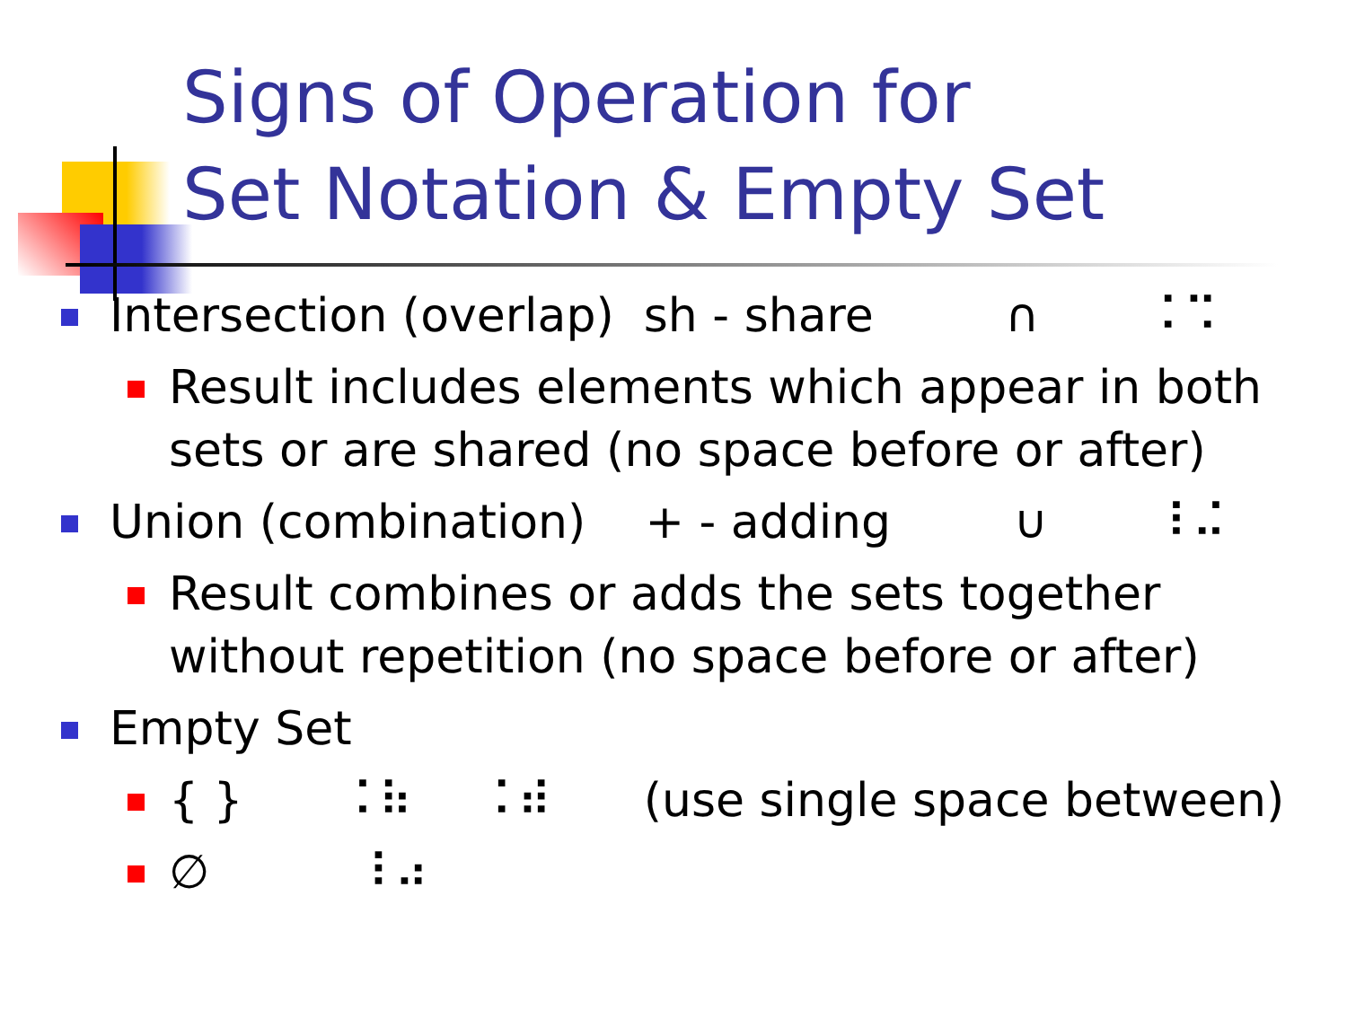Signs of Operation for
Set Notation & Empty Set
Intersection (overlap) sh - share ∩ ⠨⠩
Result includes elements which appear in both sets or are shared (no space before or after)
Union (combination) + - adding ∪ ⠸⠬
Result combines or adds the sets together without repetition (no space before or after)
Empty Set
{ } ⠨⠷ ⠨⠾ (use single space between)
∅ ⠸⠴